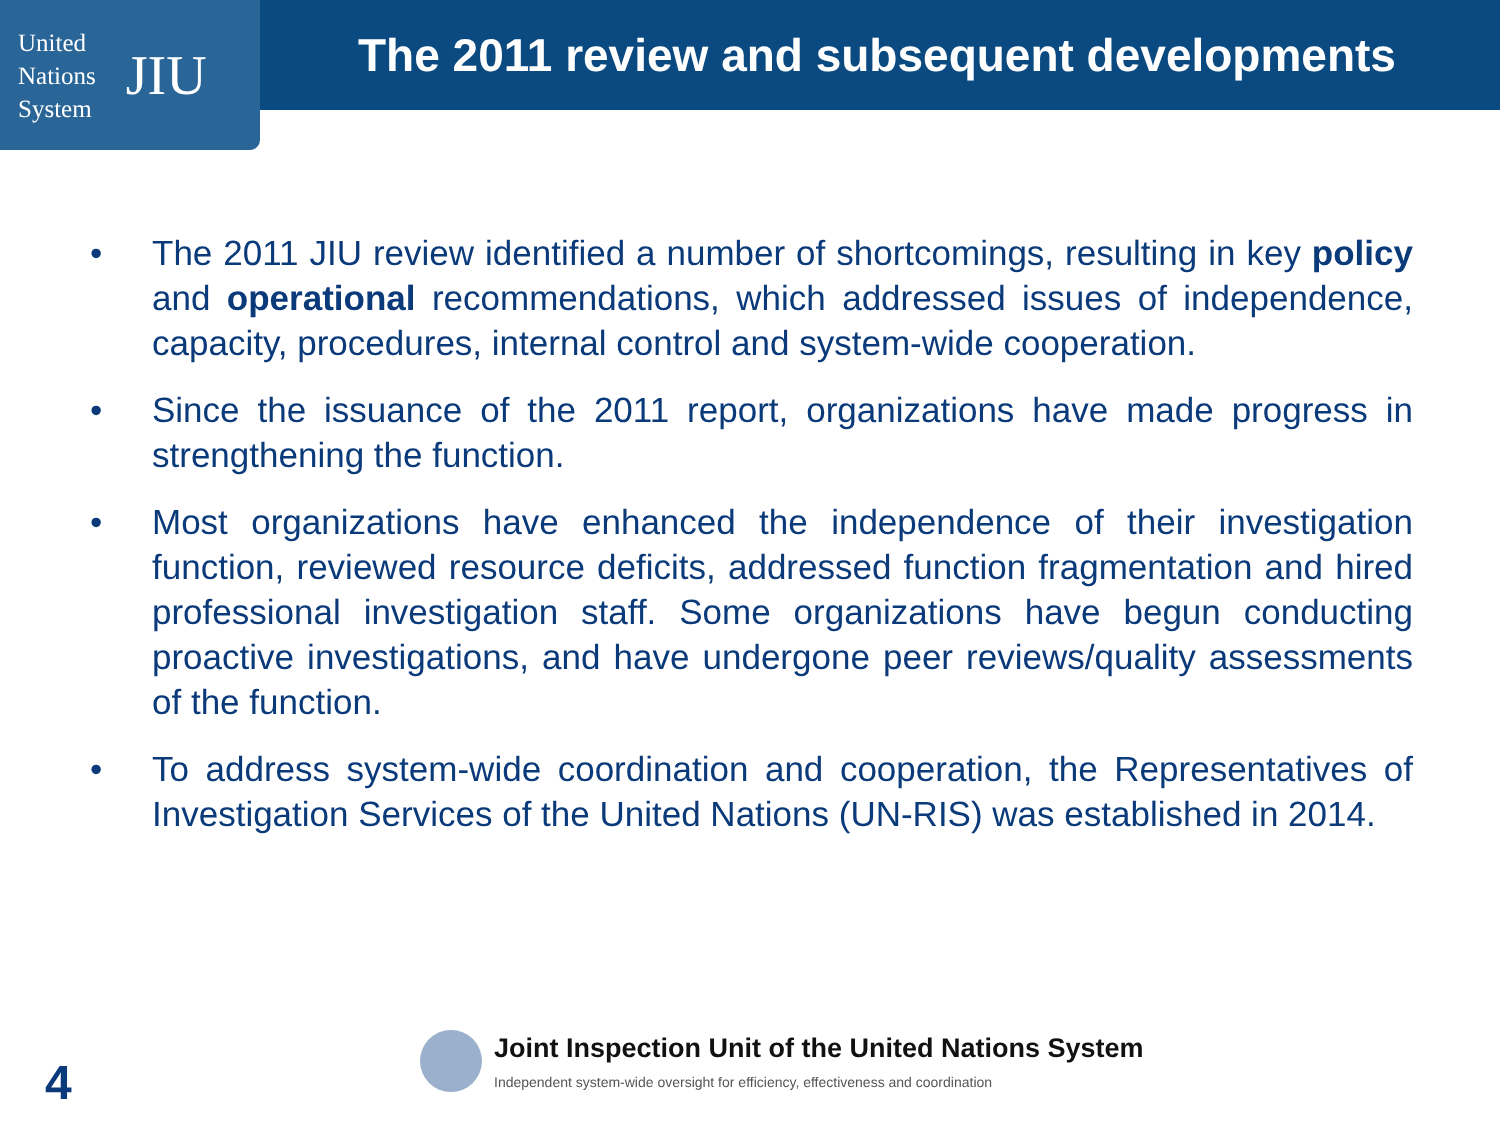United
Nations
System
JIU
The 2011 review and subsequent developments
• The 2011 JIU review identified a number of shortcomings, resulting in key policy and operational recommendations, which addressed issues of independence, capacity, procedures, internal control and system-wide cooperation.
• Since the issuance of the 2011 report, organizations have made progress in strengthening the function.
• Most organizations have enhanced the independence of their investigation function, reviewed resource deficits, addressed function fragmentation and hired professional investigation staff. Some organizations have begun conducting proactive investigations, and have undergone peer reviews/quality assessments of the function.
• To address system-wide coordination and cooperation, the Representatives of Investigation Services of the United Nations (UN-RIS) was established in 2014.
Joint Inspection Unit of the United Nations System
Independent system-wide oversight for efficiency, effectiveness and coordination
4